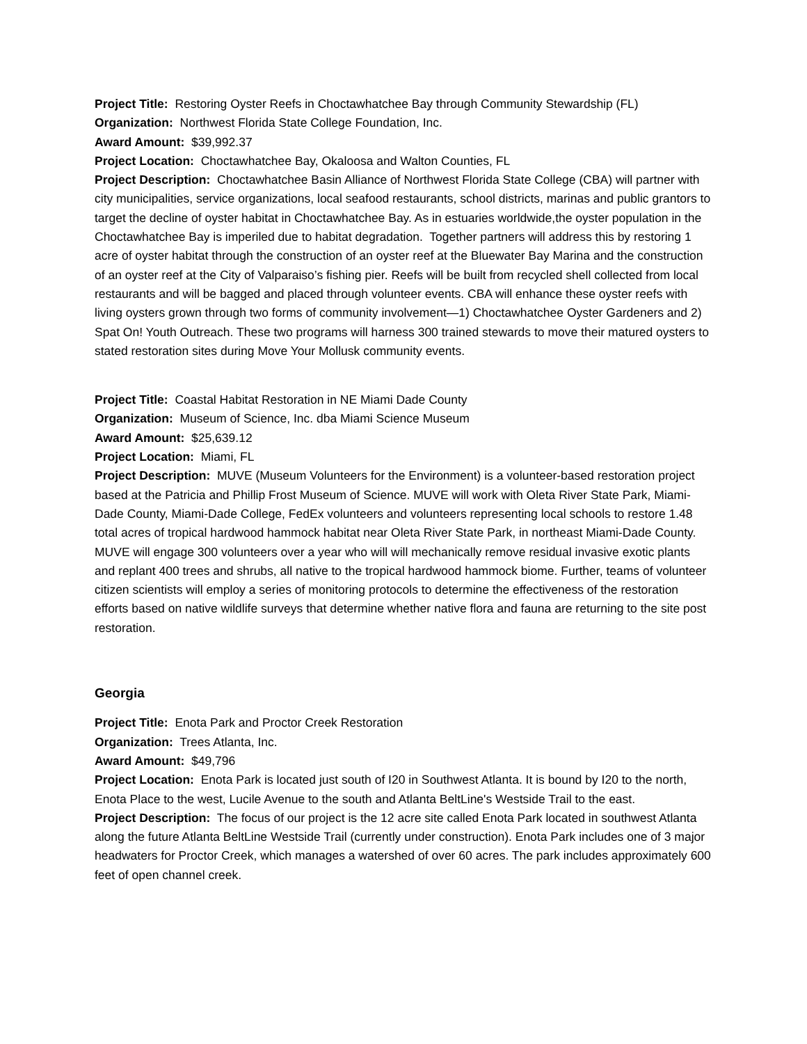Project Title: Restoring Oyster Reefs in Choctawhatchee Bay through Community Stewardship (FL)
Organization: Northwest Florida State College Foundation, Inc.
Award Amount: $39,992.37
Project Location: Choctawhatchee Bay, Okaloosa and Walton Counties, FL
Project Description: Choctawhatchee Basin Alliance of Northwest Florida State College (CBA) will partner with city municipalities, service organizations, local seafood restaurants, school districts, marinas and public grantors to target the decline of oyster habitat in Choctawhatchee Bay. As in estuaries worldwide,the oyster population in the Choctawhatchee Bay is imperiled due to habitat degradation. Together partners will address this by restoring 1 acre of oyster habitat through the construction of an oyster reef at the Bluewater Bay Marina and the construction of an oyster reef at the City of Valparaiso’s fishing pier. Reefs will be built from recycled shell collected from local restaurants and will be bagged and placed through volunteer events. CBA will enhance these oyster reefs with living oysters grown through two forms of community involvement—1) Choctawhatchee Oyster Gardeners and 2) Spat On! Youth Outreach. These two programs will harness 300 trained stewards to move their matured oysters to stated restoration sites during Move Your Mollusk community events.
Project Title: Coastal Habitat Restoration in NE Miami Dade County
Organization: Museum of Science, Inc. dba Miami Science Museum
Award Amount: $25,639.12
Project Location: Miami, FL
Project Description: MUVE (Museum Volunteers for the Environment) is a volunteer-based restoration project based at the Patricia and Phillip Frost Museum of Science. MUVE will work with Oleta River State Park, Miami-Dade County, Miami-Dade College, FedEx volunteers and volunteers representing local schools to restore 1.48 total acres of tropical hardwood hammock habitat near Oleta River State Park, in northeast Miami-Dade County. MUVE will engage 300 volunteers over a year who will will mechanically remove residual invasive exotic plants and replant 400 trees and shrubs, all native to the tropical hardwood hammock biome. Further, teams of volunteer citizen scientists will employ a series of monitoring protocols to determine the effectiveness of the restoration efforts based on native wildlife surveys that determine whether native flora and fauna are returning to the site post restoration.
Georgia
Project Title: Enota Park and Proctor Creek Restoration
Organization: Trees Atlanta, Inc.
Award Amount: $49,796
Project Location: Enota Park is located just south of I20 in Southwest Atlanta. It is bound by I20 to the north, Enota Place to the west, Lucile Avenue to the south and Atlanta BeltLine's Westside Trail to the east.
Project Description: The focus of our project is the 12 acre site called Enota Park located in southwest Atlanta along the future Atlanta BeltLine Westside Trail (currently under construction). Enota Park includes one of 3 major headwaters for Proctor Creek, which manages a watershed of over 60 acres. The park includes approximately 600 feet of open channel creek.